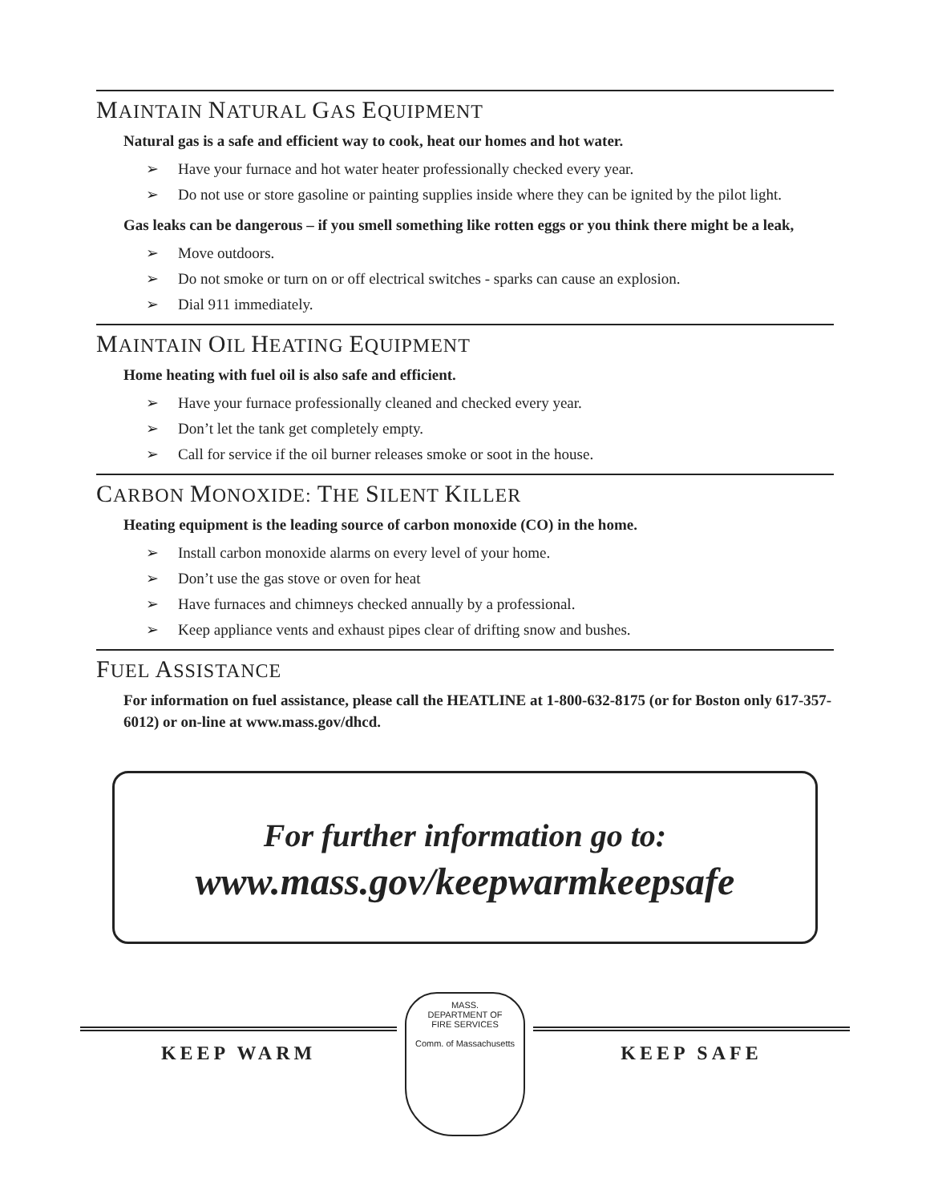MAINTAIN NATURAL GAS EQUIPMENT
Natural gas is a safe and efficient way to cook, heat our homes and hot water.
➢ Have your furnace and hot water heater professionally checked every year.
➢ Do not use or store gasoline or painting supplies inside where they can be ignited by the pilot light.
Gas leaks can be dangerous – if you smell something like rotten eggs or you think there might be a leak,
➢ Move outdoors.
➢ Do not smoke or turn on or off electrical switches - sparks can cause an explosion.
➢ Dial 911 immediately.
MAINTAIN OIL HEATING EQUIPMENT
Home heating with fuel oil is also safe and efficient.
➢ Have your furnace professionally cleaned and checked every year.
➢ Don’t let the tank get completely empty.
➢ Call for service if the oil burner releases smoke or soot in the house.
CARBON MONOXIDE: THE SILENT KILLER
Heating equipment is the leading source of carbon monoxide (CO) in the home.
➢ Install carbon monoxide alarms on every level of your home.
➢ Don’t use the gas stove or oven for heat
➢ Have furnaces and chimneys checked annually by a professional.
➢ Keep appliance vents and exhaust pipes clear of drifting snow and bushes.
FUEL ASSISTANCE
For information on fuel assistance, please call the HEATLINE at 1-800-632-8175 (or for Boston only 617-357-6012) or on-line at www.mass.gov/dhcd.
For further information go to:
www.mass.gov/keepwarmkeepsafe
KEEP WARM
MASS.
DEPARTMENT OF
FIRE SERVICES
Comm. of Massachusetts
KEEP SAFE